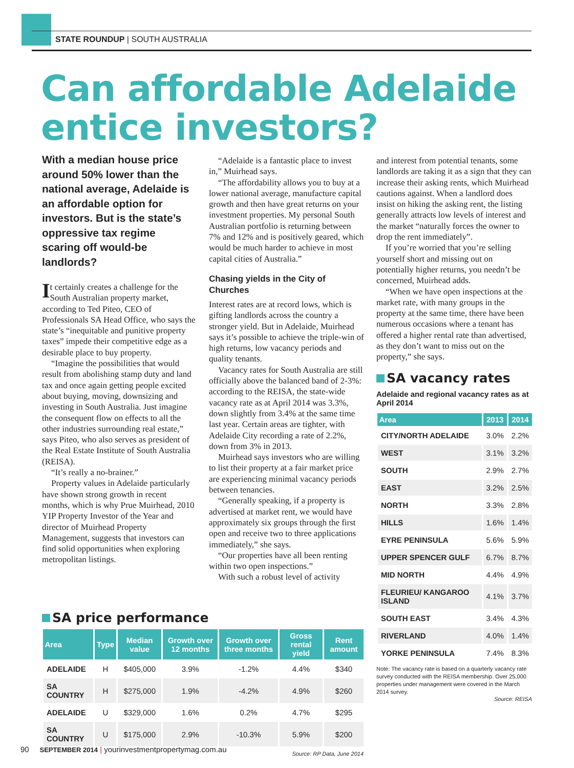STATE ROUNDUP | SOUTH AUSTRALIA
Can affordable Adelaide entice investors?
With a median house price around 50% lower than the national average, Adelaide is an affordable option for investors. But is the state’s oppressive tax regime scaring off would-be landlords?
It certainly creates a challenge for the South Australian property market, according to Ted Piteo, CEO of Professionals SA Head Office, who says the state’s “inequitable and punitive property taxes” impede their competitive edge as a desirable place to buy property.
“Imagine the possibilities that would result from abolishing stamp duty and land tax and once again getting people excited about buying, moving, downsizing and investing in South Australia. Just imagine the consequent flow on effects to all the other industries surrounding real estate,” says Piteo, who also serves as president of the Real Estate Institute of South Australia (REISA).
“It’s really a no-brainer.”
Property values in Adelaide particularly have shown strong growth in recent months, which is why Prue Muirhead, 2010 YIP Property Investor of the Year and director of Muirhead Property Management, suggests that investors can find solid opportunities when exploring metropolitan listings.
“Adelaide is a fantastic place to invest in,” Muirhead says.
“The affordability allows you to buy at a lower national average, manufacture capital growth and then have great returns on your investment properties. My personal South Australian portfolio is returning between 7% and 12% and is positively geared, which would be much harder to achieve in most capital cities of Australia.”
Chasing yields in the City of Churches
Interest rates are at record lows, which is gifting landlords across the country a stronger yield. But in Adelaide, Muirhead says it’s possible to achieve the triple-win of high returns, low vacancy periods and quality tenants.
Vacancy rates for South Australia are still officially above the balanced band of 2-3%: according to the REISA, the state-wide vacancy rate as at April 2014 was 3.3%, down slightly from 3.4% at the same time last year. Certain areas are tighter, with Adelaide City recording a rate of 2.2%, down from 3% in 2013.
Muirhead says investors who are willing to list their property at a fair market price are experiencing minimal vacancy periods between tenancies.
“Generally speaking, if a property is advertised at market rent, we would have approximately six groups through the first open and receive two to three applications immediately,” she says.
“Our properties have all been renting within two open inspections.”
With such a robust level of activity
and interest from potential tenants, some landlords are taking it as a sign that they can increase their asking rents, which Muirhead cautions against. When a landlord does insist on hiking the asking rent, the listing generally attracts low levels of interest and the market “naturally forces the owner to drop the rent immediately”.
If you’re worried that you’re selling yourself short and missing out on potentially higher returns, you needn’t be concerned, Muirhead adds.
“When we have open inspections at the market rate, with many groups in the property at the same time, there have been numerous occasions where a tenant has offered a higher rental rate than advertised, as they don’t want to miss out on the property,” she says.
SA vacancy rates
Adelaide and regional vacancy rates as at April 2014
| Area | 2013 | 2014 |
| --- | --- | --- |
| CITY/NORTH ADELAIDE | 3.0% | 2.2% |
| WEST | 3.1% | 3.2% |
| SOUTH | 2.9% | 2.7% |
| EAST | 3.2% | 2.5% |
| NORTH | 3.3% | 2.8% |
| HILLS | 1.6% | 1.4% |
| EYRE PENINSULA | 5.6% | 5.9% |
| UPPER SPENCER GULF | 6.7% | 8.7% |
| MID NORTH | 4.4% | 4.9% |
| FLEURIEU/ KANGAROO ISLAND | 4.1% | 3.7% |
| SOUTH EAST | 3.4% | 4.3% |
| RIVERLAND | 4.0% | 1.4% |
| YORKE PENINSULA | 7.4% | 8.3% |
Note: The vacancy rate is based on a quarterly vacancy rate survey conducted with the REISA membership. Over 25,000 properties under management were covered in the March 2014 survey.
Source: REISA
SA price performance
| Area | Type | Median value | Growth over 12 months | Growth over three months | Gross rental yield | Rent amount |
| --- | --- | --- | --- | --- | --- | --- |
| ADELAIDE | H | $405,000 | 3.9% | -1.2% | 4.4% | $340 |
| SA COUNTRY | H | $275,000 | 1.9% | -4.2% | 4.9% | $260 |
| ADELAIDE | U | $329,000 | 1.6% | 0.2% | 4.7% | $295 |
| SA COUNTRY | U | $175,000 | 2.9% | -10.3% | 5.9% | $200 |
Source: RP Data, June 2014
90 SEPTEMBER 2014 | yourinvestmentpropertymag.com.au